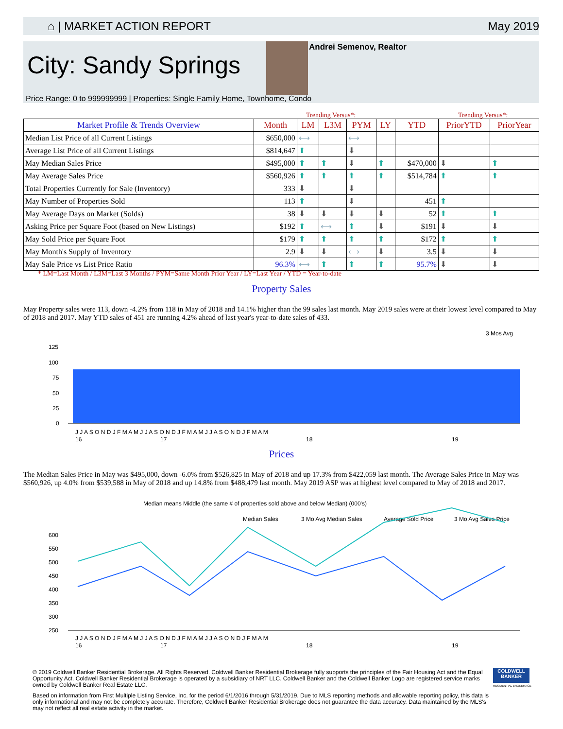⌂ | MARKET ACTION REPORT May 2019
City: Sandy Springs
Andrei Semenov, Realtor
Price Range: 0 to 999999999 | Properties: Single Family Home, Townhome, Condo
Trending Versus*: Trending Versus*:
| Market Profile & Trends Overview | Month | LM | L3M | PYM | LY | YTD | PriorYTD | PriorYear |
| --- | --- | --- | --- | --- | --- | --- | --- | --- |
| Median List Price of all Current Listings | $650,000 | ⟷ | | ⟷ | | | | |
| Average List Price of all Current Listings | $814,647 | ⬆ | | ⬇ | | | | |
| May Median Sales Price | $495,000 | ⬆ | ⬆ | ⬇ | ⬆ | $470,000 | ⬇ | ⬆ |
| May Average Sales Price | $560,926 | ⬆ | ⬆ | ⬆ | ⬆ | $514,784 | ⬆ | ⬆ |
| Total Properties Currently for Sale (Inventory) | 333 | ⬇ | | ⬇ | | | | |
| May Number of Properties Sold | 113 | ⬆ | | ⬇ | | 451 | ⬆ | |
| May Average Days on Market (Solds) | 38 | ⬇ | ⬇ | ⬇ | ⬇ | 52 | ⬆ | ⬆ |
| Asking Price per Square Foot (based on New Listings) | $192 | ⬆ | ⟷ | ⬆ | ⬇ | $191 | ⬇ | ⬇ |
| May Sold Price per Square Foot | $179 | ⬆ | ⬆ | ⬆ | ⬆ | $172 | ⬆ | ⬆ |
| May Month's Supply of Inventory | 2.9 | ⬇ | ⬇ | ⟷ | ⬇ | 3.5 | ⬇ | ⬇ |
| May Sale Price vs List Price Ratio | 96.3% | ⟷ | ⬆ | ⬆ | ⬆ | 95.7% | ⬇ | ⬇ |
* LM=Last Month / L3M=Last 3 Months / PYM=Same Month Prior Year / LY=Last Year / YTD = Year-to-date
Property Sales
May Property sales were 113, down -4.2% from 118 in May of 2018 and 14.1% higher than the 99 sales last month. May 2019 sales were at their lowest level compared to May of 2018 and 2017. May YTD sales of 451 are running 4.2% ahead of last year's year-to-date sales of 433.
3 Mos Avg
125
100
75
50
25
0
J J A S O N D J F M A M J J A S O N D J F M A M J J A S O N D J F M A M
16
17
18
19
Prices
The Median Sales Price in May was $495,000, down -6.0% from $526,825 in May of 2018 and up 17.3% from $422,059 last month. The Average Sales Price in May was $560,926, up 4.0% from $539,588 in May of 2018 and up 14.8% from $488,479 last month. May 2019 ASP was at highest level compared to May of 2018 and 2017.
Median means Middle (the same # of properties sold above and below Median) (000's)
Median Sales
3 Mo Avg Median Sales
Average Sold Price
3 Mo Avg Sales Price
600
550
500
450
400
350
300
250
J J A S O N D J F M A M J J A S O N D J F M A M J J A S O N D J F M A M
16
17
18
19
© 2019 Coldwell Banker Residential Brokerage. All Rights Reserved. Coldwell Banker Residential Brokerage fully supports the principles of the Fair Housing Act and the Equal Opportunity Act. Coldwell Banker Residential Brokerage is operated by a subsidiary of NRT LLC. Coldwell Banker and the Coldwell Banker Logo are registered service marks owned by Coldwell Banker Real Estate LLC.
COLDWELL BANKER
RESIDENTIAL BROKERAGE
Based on information from First Multiple Listing Service, Inc. for the period 6/1/2016 through 5/31/2019. Due to MLS reporting methods and allowable reporting policy, this data is only informational and may not be completely accurate. Therefore, Coldwell Banker Residential Brokerage does not guarantee the data accuracy. Data maintained by the MLS's may not reflect all real estate activity in the market.